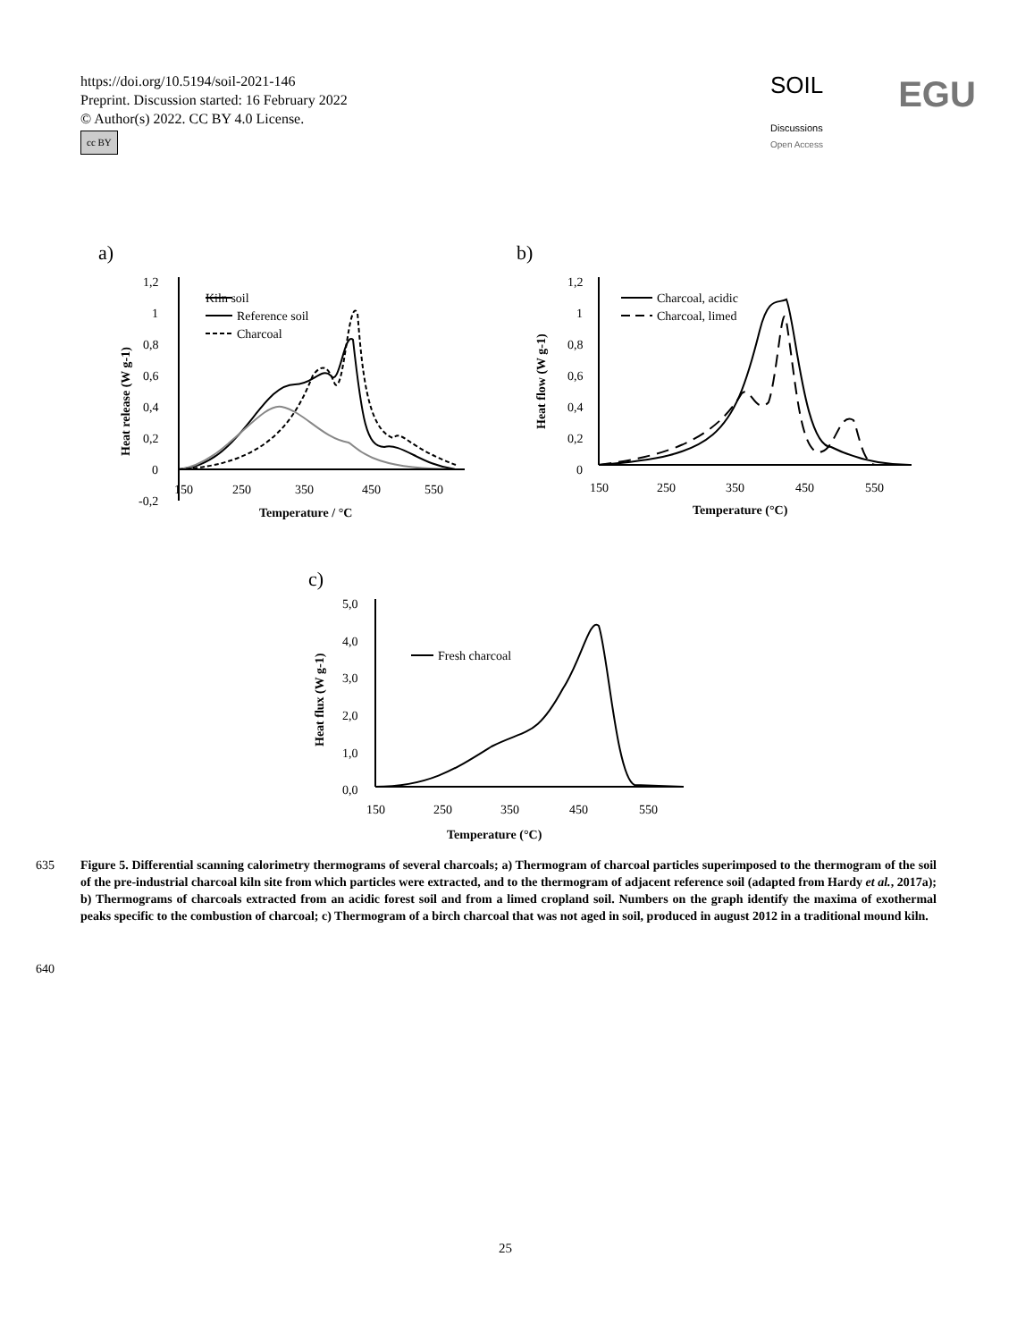https://doi.org/10.5194/soil-2021-146
Preprint. Discussion started: 16 February 2022
© Author(s) 2022. CC BY 4.0 License.
cc BY
SOIL
Discussions EGU
Open Access
a)
b)
c)
1,2
1
0,8
0,6
0,4
0,2
0
-0,2
150
250
350
450
550
Temperature / °C
Kiln soil
Reference soil
Charcoal
1,2
1
0,8
0,6
0,4
0,2
0
150
250
350
450
550
Temperature (°C)
Charcoal, acidic
Charcoal, limed
5,0
4,0
3,0
2,0
1,0
0,0
150
250
350
450
550
Temperature (°C)
Fresh charcoal
Heat release (W g-1)
Heat flow (W g-1)
Heat flux (W g-1)
635 Figure 5. Differential scanning calorimetry thermograms of several charcoals; a) Thermogram of charcoal particles superimposed to the thermogram of the soil of the pre-industrial charcoal kiln site from which particles were extracted, and to the thermogram of adjacent reference soil (adapted from Hardy et al., 2017a); b) Thermograms of charcoals extracted from an acidic forest soil and from a limed cropland soil. Numbers on the graph identify the maxima of exothermal peaks specific to the combustion of charcoal; c) Thermogram of a birch charcoal that was not aged in soil, produced in august 2012 in a traditional mound kiln.
640
25